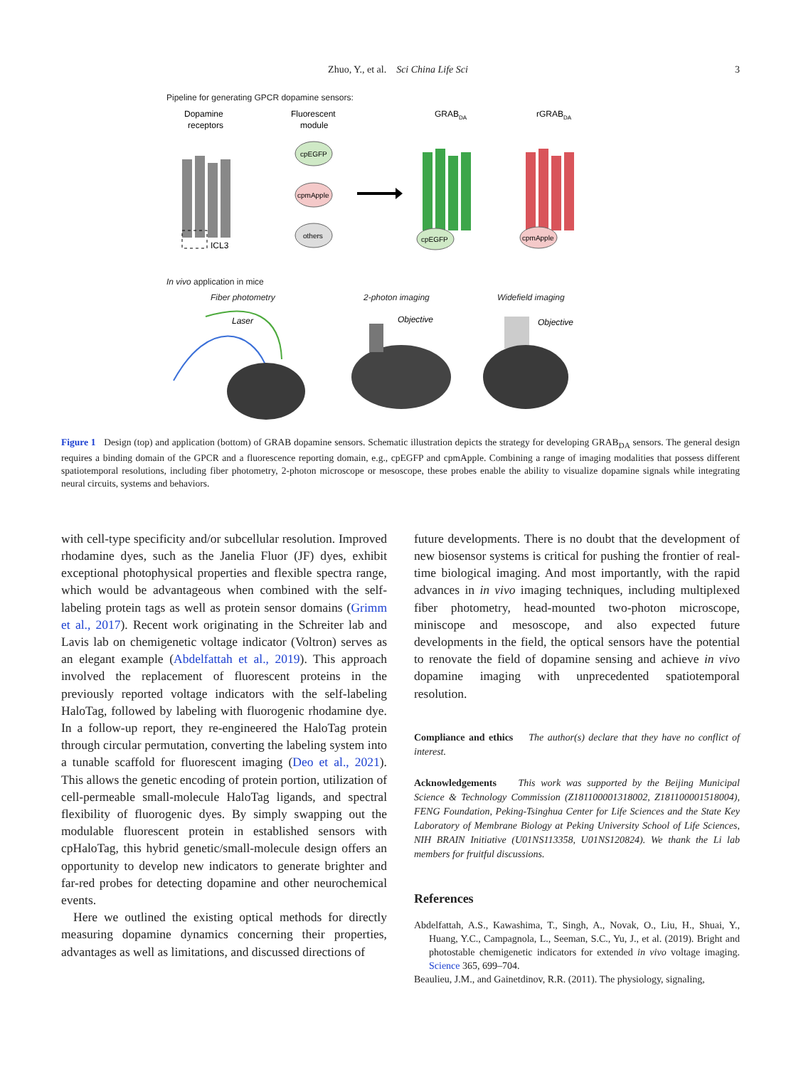Zhuo, Y., et al. Sci China Life Sci 3
Pipeline for generating GPCR dopamine sensors:
Dopamine
receptors
Fluorescent
module
GRABDA
rGRABDA
ICL3
cpEGFP
cpmApple
others
cpEGFP
cpmApple
In vivo application in mice
Fiber photometry 2-photon imaging Widefield imaging
Laser
Objective
Objective
Figure 1 Design (top) and application (bottom) of GRAB dopamine sensors. Schematic illustration depicts the strategy for developing GRAB<sub>DA</sub> sensors. The general design requires a binding domain of the GPCR and a fluorescence reporting domain, e.g., cpEGFP and cpmApple. Combining a range of imaging modalities that possess different spatiotemporal resolutions, including fiber photometry, 2-photon microscope or mesoscope, these probes enable the ability to visualize dopamine signals while integrating neural circuits, systems and behaviors.
with cell-type specificity and/or subcellular resolution. Improved rhodamine dyes, such as the Janelia Fluor (JF) dyes, exhibit exceptional photophysical properties and flexible spectra range, which would be advantageous when combined with the self-labeling protein tags as well as protein sensor domains (Grimm et al., 2017). Recent work originating in the Schreiter lab and Lavis lab on chemigenetic voltage indicator (Voltron) serves as an elegant example (Abdelfattah et al., 2019). This approach involved the replacement of fluorescent proteins in the previously reported voltage indicators with the self-labeling HaloTag, followed by labeling with fluorogenic rhodamine dye. In a follow-up report, they re-engineered the HaloTag protein through circular permutation, converting the labeling system into a tunable scaffold for fluorescent imaging (Deo et al., 2021). This allows the genetic encoding of protein portion, utilization of cell-permeable small-molecule HaloTag ligands, and spectral flexibility of fluorogenic dyes. By simply swapping out the modulable fluorescent protein in established sensors with cpHaloTag, this hybrid genetic/small-molecule design offers an opportunity to develop new indicators to generate brighter and far-red probes for detecting dopamine and other neurochemical events.
Here we outlined the existing optical methods for directly measuring dopamine dynamics concerning their properties, advantages as well as limitations, and discussed directions of
future developments. There is no doubt that the development of new biosensor systems is critical for pushing the frontier of real-time biological imaging. And most importantly, with the rapid advances in in vivo imaging techniques, including multiplexed fiber photometry, head-mounted two-photon microscope, miniscope and mesoscope, and also expected future developments in the field, the optical sensors have the potential to renovate the field of dopamine sensing and achieve in vivo dopamine imaging with unprecedented spatiotemporal resolution.
Compliance and ethics The author(s) declare that they have no conflict of interest.
Acknowledgements This work was supported by the Beijing Municipal Science & Technology Commission (Z181100001318002, Z181100001518004), FENG Foundation, Peking-Tsinghua Center for Life Sciences and the State Key Laboratory of Membrane Biology at Peking University School of Life Sciences, NIH BRAIN Initiative (U01NS113358, U01NS120824). We thank the Li lab members for fruitful discussions.
References
Abdelfattah, A.S., Kawashima, T., Singh, A., Novak, O., Liu, H., Shuai, Y., Huang, Y.C., Campagnola, L., Seeman, S.C., Yu, J., et al. (2019). Bright and photostable chemigenetic indicators for extended in vivo voltage imaging. Science 365, 699–704.
Beaulieu, J.M., and Gainetdinov, R.R. (2011). The physiology, signaling,